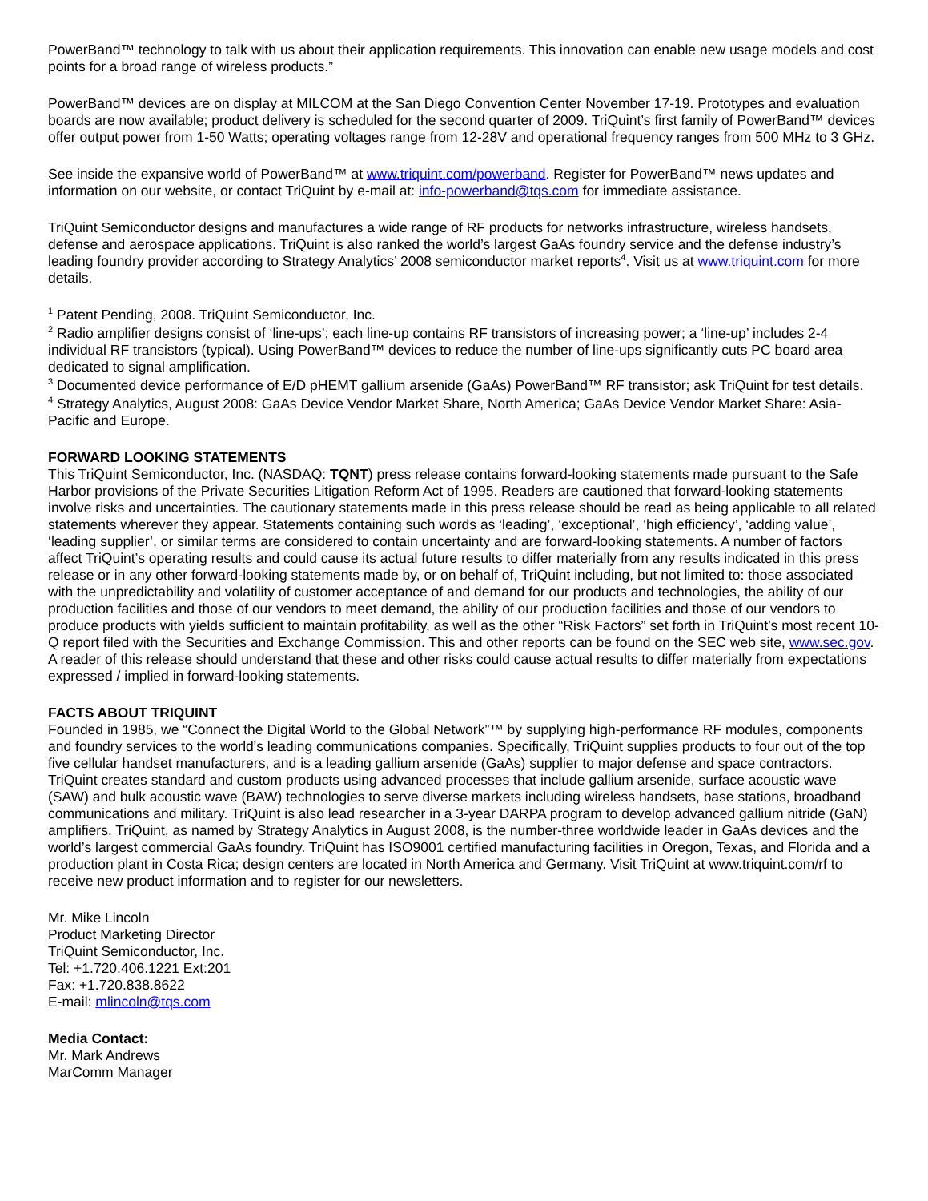PowerBand™ technology to talk with us about their application requirements. This innovation can enable new usage models and cost points for a broad range of wireless products.”
PowerBand™ devices are on display at MILCOM at the San Diego Convention Center November 17-19. Prototypes and evaluation boards are now available; product delivery is scheduled for the second quarter of 2009. TriQuint’s first family of PowerBand™ devices offer output power from 1-50 Watts; operating voltages range from 12-28V and operational frequency ranges from 500 MHz to 3 GHz.
See inside the expansive world of PowerBand™ at www.triquint.com/powerband. Register for PowerBand™ news updates and information on our website, or contact TriQuint by e-mail at: info-powerband@tqs.com for immediate assistance.
TriQuint Semiconductor designs and manufactures a wide range of RF products for networks infrastructure, wireless handsets, defense and aerospace applications. TriQuint is also ranked the world’s largest GaAs foundry service and the defense industry’s leading foundry provider according to Strategy Analytics’ 2008 semiconductor market reports<sup>4</sup>. Visit us at www.triquint.com for more details.
<sup>1</sup> Patent Pending, 2008. TriQuint Semiconductor, Inc.
<sup>2</sup> Radio amplifier designs consist of ‘line-ups’; each line-up contains RF transistors of increasing power; a ‘line-up’ includes 2-4 individual RF transistors (typical). Using PowerBand™ devices to reduce the number of line-ups significantly cuts PC board area dedicated to signal amplification.
<sup>3</sup> Documented device performance of E/D pHEMT gallium arsenide (GaAs) PowerBand™ RF transistor; ask TriQuint for test details.
<sup>4</sup> Strategy Analytics, August 2008: GaAs Device Vendor Market Share, North America; GaAs Device Vendor Market Share: Asia-Pacific and Europe.
FORWARD LOOKING STATEMENTS
This TriQuint Semiconductor, Inc. (NASDAQ: TQNT) press release contains forward-looking statements made pursuant to the Safe Harbor provisions of the Private Securities Litigation Reform Act of 1995. Readers are cautioned that forward-looking statements involve risks and uncertainties. The cautionary statements made in this press release should be read as being applicable to all related statements wherever they appear. Statements containing such words as ‘leading’, ‘exceptional’, ‘high efficiency’, ‘adding value’, ‘leading supplier’, or similar terms are considered to contain uncertainty and are forward-looking statements. A number of factors affect TriQuint’s operating results and could cause its actual future results to differ materially from any results indicated in this press release or in any other forward-looking statements made by, or on behalf of, TriQuint including, but not limited to: those associated with the unpredictability and volatility of customer acceptance of and demand for our products and technologies, the ability of our production facilities and those of our vendors to meet demand, the ability of our production facilities and those of our vendors to produce products with yields sufficient to maintain profitability, as well as the other “Risk Factors” set forth in TriQuint’s most recent 10-Q report filed with the Securities and Exchange Commission. This and other reports can be found on the SEC web site, www.sec.gov. A reader of this release should understand that these and other risks could cause actual results to differ materially from expectations expressed / implied in forward-looking statements.
FACTS ABOUT TRIQUINT
Founded in 1985, we “Connect the Digital World to the Global Network”™ by supplying high-performance RF modules, components and foundry services to the world's leading communications companies. Specifically, TriQuint supplies products to four out of the top five cellular handset manufacturers, and is a leading gallium arsenide (GaAs) supplier to major defense and space contractors. TriQuint creates standard and custom products using advanced processes that include gallium arsenide, surface acoustic wave (SAW) and bulk acoustic wave (BAW) technologies to serve diverse markets including wireless handsets, base stations, broadband communications and military. TriQuint is also lead researcher in a 3-year DARPA program to develop advanced gallium nitride (GaN) amplifiers. TriQuint, as named by Strategy Analytics in August 2008, is the number-three worldwide leader in GaAs devices and the world’s largest commercial GaAs foundry. TriQuint has ISO9001 certified manufacturing facilities in Oregon, Texas, and Florida and a production plant in Costa Rica; design centers are located in North America and Germany. Visit TriQuint at www.triquint.com/rf to receive new product information and to register for our newsletters.
Mr. Mike Lincoln
Product Marketing Director
TriQuint Semiconductor, Inc.
Tel: +1.720.406.1221 Ext:201
Fax: +1.720.838.8622
E-mail: mlincoln@tqs.com
Media Contact:
Mr. Mark Andrews
MarComm Manager